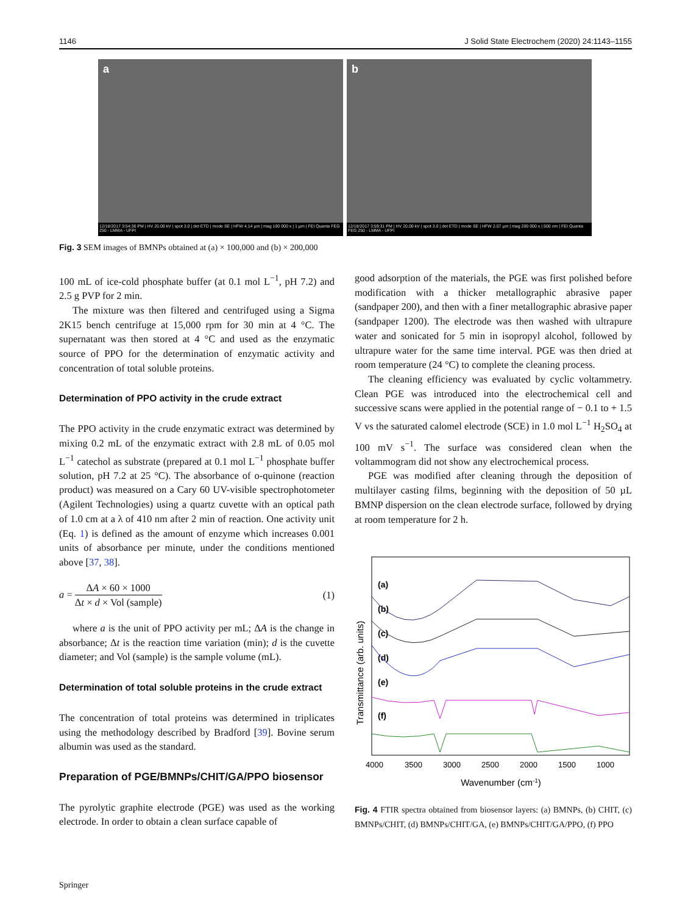1146 J Solid State Electrochem (2020) 24:1143–1155
a
12/18/2017 3:54:36 PM | HV 20.00 kV | spot 3.0 | det ETD | mode SE | HFW 4.14 µm | mag 100 000 x | 1 µm | FEI Quanta FEG 250 - LMMA - UFPI
b
12/18/2017 3:59:31 PM | HV 20.00 kV | spot 3.0 | det ETD | mode SE | HFW 2.07 µm | mag 200 000 x | 500 nm | FEI Quanta FEG 250 - LMMA - UFPI
Fig. 3 SEM images of BMNPs obtained at (a) × 100,000 and (b) × 200,000
100 mL of ice-cold phosphate buffer (at 0.1 mol L<sup>−1</sup>, pH 7.2) and 2.5 g PVP for 2 min.
The mixture was then filtered and centrifuged using a Sigma 2K15 bench centrifuge at 15,000 rpm for 30 min at 4 °C. The supernatant was then stored at 4 °C and used as the enzymatic source of PPO for the determination of enzymatic activity and concentration of total soluble proteins.
Determination of PPO activity in the crude extract
The PPO activity in the crude enzymatic extract was determined by mixing 0.2 mL of the enzymatic extract with 2.8 mL of 0.05 mol L<sup>−1</sup> catechol as substrate (prepared at 0.1 mol L<sup>−1</sup> phosphate buffer solution, pH 7.2 at 25 °C). The absorbance of o-quinone (reaction product) was measured on a Cary 60 UV-visible spectrophotometer (Agilent Technologies) using a quartz cuvette with an optical path of 1.0 cm at a λ of 410 nm after 2 min of reaction. One activity unit (Eq. 1) is defined as the amount of enzyme which increases 0.001 units of absorbance per minute, under the conditions mentioned above [37, 38].
a = ΔA × 60 × 1000 Δt × d × Vol (sample)
(1)
where a is the unit of PPO activity per mL; ΔA is the change in absorbance; Δt is the reaction time variation (min); d is the cuvette diameter; and Vol (sample) is the sample volume (mL).
Determination of total soluble proteins in the crude extract
The concentration of total proteins was determined in triplicates using the methodology described by Bradford [39]. Bovine serum albumin was used as the standard.
Preparation of PGE/BMNPs/CHIT/GA/PPO biosensor
The pyrolytic graphite electrode (PGE) was used as the working electrode. In order to obtain a clean surface capable of
good adsorption of the materials, the PGE was first polished before modification with a thicker metallographic abrasive paper (sandpaper 200), and then with a finer metallographic abrasive paper (sandpaper 1200). The electrode was then washed with ultrapure water and sonicated for 5 min in isopropyl alcohol, followed by ultrapure water for the same time interval. PGE was then dried at room temperature (24 °C) to complete the cleaning process.
The cleaning efficiency was evaluated by cyclic voltammetry. Clean PGE was introduced into the electrochemical cell and successive scans were applied in the potential range of − 0.1 to + 1.5 V vs the saturated calomel electrode (SCE) in 1.0 mol L<sup>−1</sup> H<sub>2</sub>SO<sub>4</sub> at 100 mV s<sup>−1</sup>. The surface was considered clean when the voltammogram did not show any electrochemical process.
PGE was modified after cleaning through the deposition of multilayer casting films, beginning with the deposition of 50 µL BMNP dispersion on the clean electrode surface, followed by drying at room temperature for 2 h.
Transmittance (arb. units)
(a)
(b)
(c)
(d)
(e)
(f)
4000
3500
3000
2500
2000
1500
1000
Wavenumber (cm-1)
Fig. 4 FTIR spectra obtained from biosensor layers: (a) BMNPs, (b) CHIT, (c) BMNPs/CHIT, (d) BMNPs/CHIT/GA, (e) BMNPs/CHIT/GA/PPO, (f) PPO
Springer